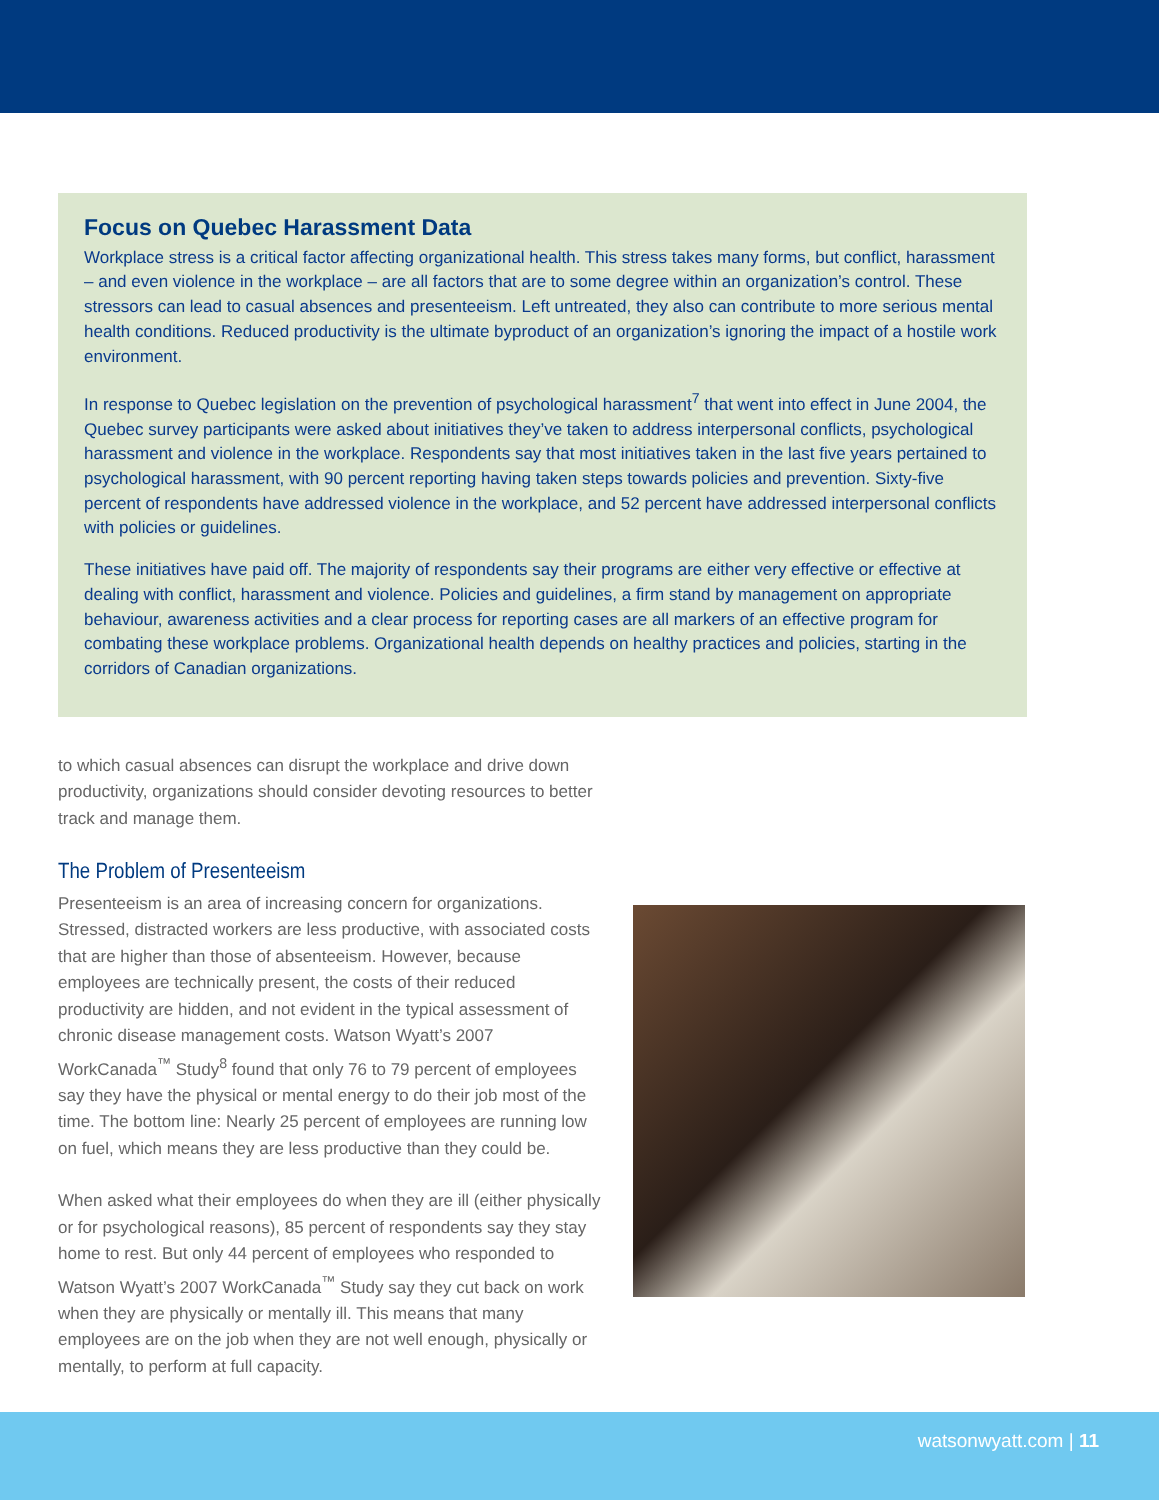Focus on Quebec Harassment Data
Workplace stress is a critical factor affecting organizational health. This stress takes many forms, but conflict, harassment – and even violence in the workplace – are all factors that are to some degree within an organization’s control. These stressors can lead to casual absences and presenteeism. Left untreated, they also can contribute to more serious mental health conditions. Reduced productivity is the ultimate byproduct of an organization’s ignoring the impact of a hostile work environment.
In response to Quebec legislation on the prevention of psychological harassment<sup>7</sup> that went into effect in June 2004, the Quebec survey participants were asked about initiatives they’ve taken to address interpersonal conflicts, psychological harassment and violence in the workplace. Respondents say that most initiatives taken in the last five years pertained to psychological harassment, with 90 percent reporting having taken steps towards policies and prevention. Sixty-five percent of respondents have addressed violence in the workplace, and 52 percent have addressed interpersonal conflicts with policies or guidelines.
These initiatives have paid off. The majority of respondents say their programs are either very effective or effective at dealing with conflict, harassment and violence. Policies and guidelines, a firm stand by management on appropriate behaviour, awareness activities and a clear process for reporting cases are all markers of an effective program for combating these workplace problems. Organizational health depends on healthy practices and policies, starting in the corridors of Canadian organizations.
to which casual absences can disrupt the workplace and drive down productivity, organizations should consider devoting resources to better track and manage them.
The Problem of Presenteeism
Presenteeism is an area of increasing concern for organizations. Stressed, distracted workers are less productive, with associated costs that are higher than those of absenteeism. However, because employees are technically present, the costs of their reduced productivity are hidden, and not evident in the typical assessment of chronic disease management costs. Watson Wyatt’s 2007 WorkCanada<sup>™</sup> Study<sup>8</sup> found that only 76 to 79 percent of employees say they have the physical or mental energy to do their job most of the time. The bottom line: Nearly 25 percent of employees are running low on fuel, which means they are less productive than they could be.
When asked what their employees do when they are ill (either physically or for psychological reasons), 85 percent of respondents say they stay home to rest. But only 44 percent of employees who responded to Watson Wyatt’s 2007 WorkCanada<sup>™</sup> Study say they cut back on work when they are physically or mentally ill. This means that many employees are on the job when they are not well enough, physically or mentally, to perform at full capacity.
watsonwyatt.com | 11